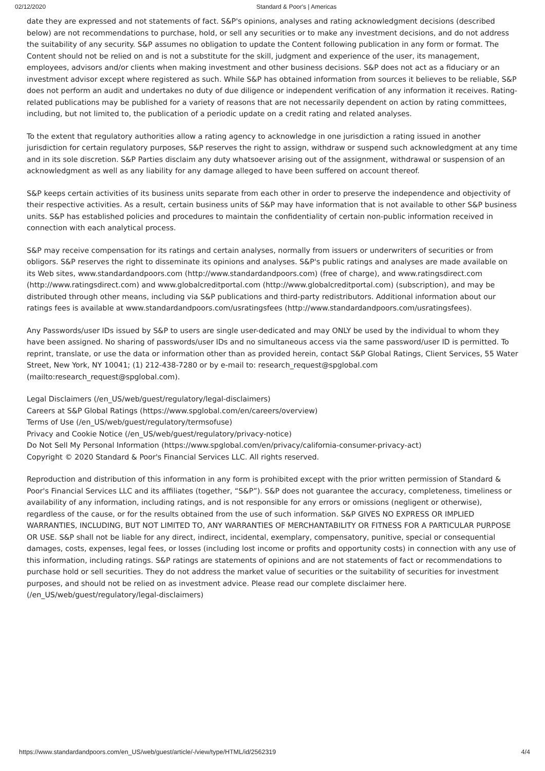02/12/2020 Standard & Poor's | Americas
date they are expressed and not statements of fact. S&P's opinions, analyses and rating acknowledgment decisions (described below) are not recommendations to purchase, hold, or sell any securities or to make any investment decisions, and do not address the suitability of any security. S&P assumes no obligation to update the Content following publication in any form or format. The Content should not be relied on and is not a substitute for the skill, judgment and experience of the user, its management, employees, advisors and/or clients when making investment and other business decisions. S&P does not act as a fiduciary or an investment advisor except where registered as such. While S&P has obtained information from sources it believes to be reliable, S&P does not perform an audit and undertakes no duty of due diligence or independent verification of any information it receives. Rating-related publications may be published for a variety of reasons that are not necessarily dependent on action by rating committees, including, but not limited to, the publication of a periodic update on a credit rating and related analyses.
To the extent that regulatory authorities allow a rating agency to acknowledge in one jurisdiction a rating issued in another jurisdiction for certain regulatory purposes, S&P reserves the right to assign, withdraw or suspend such acknowledgment at any time and in its sole discretion. S&P Parties disclaim any duty whatsoever arising out of the assignment, withdrawal or suspension of an acknowledgment as well as any liability for any damage alleged to have been suffered on account thereof.
S&P keeps certain activities of its business units separate from each other in order to preserve the independence and objectivity of their respective activities. As a result, certain business units of S&P may have information that is not available to other S&P business units. S&P has established policies and procedures to maintain the confidentiality of certain non-public information received in connection with each analytical process.
S&P may receive compensation for its ratings and certain analyses, normally from issuers or underwriters of securities or from obligors. S&P reserves the right to disseminate its opinions and analyses. S&P's public ratings and analyses are made available on its Web sites, www.standardandpoors.com (http://www.standardandpoors.com) (free of charge), and www.ratingsdirect.com (http://www.ratingsdirect.com) and www.globalcreditportal.com (http://www.globalcreditportal.com) (subscription), and may be distributed through other means, including via S&P publications and third-party redistributors. Additional information about our ratings fees is available at www.standardandpoors.com/usratingsfees (http://www.standardandpoors.com/usratingsfees).
Any Passwords/user IDs issued by S&P to users are single user-dedicated and may ONLY be used by the individual to whom they have been assigned. No sharing of passwords/user IDs and no simultaneous access via the same password/user ID is permitted. To reprint, translate, or use the data or information other than as provided herein, contact S&P Global Ratings, Client Services, 55 Water Street, New York, NY 10041; (1) 212-438-7280 or by e-mail to: research_request@spglobal.com (mailto:research_request@spglobal.com).
Legal Disclaimers (/en_US/web/guest/regulatory/legal-disclaimers)
Careers at S&P Global Ratings (https://www.spglobal.com/en/careers/overview)
Terms of Use (/en_US/web/guest/regulatory/termsofuse)
Privacy and Cookie Notice (/en_US/web/guest/regulatory/privacy-notice)
Do Not Sell My Personal Information (https://www.spglobal.com/en/privacy/california-consumer-privacy-act)
Copyright © 2020 Standard & Poor's Financial Services LLC. All rights reserved.
Reproduction and distribution of this information in any form is prohibited except with the prior written permission of Standard & Poor's Financial Services LLC and its affiliates (together, “S&P”). S&P does not guarantee the accuracy, completeness, timeliness or availability of any information, including ratings, and is not responsible for any errors or omissions (negligent or otherwise), regardless of the cause, or for the results obtained from the use of such information. S&P GIVES NO EXPRESS OR IMPLIED WARRANTIES, INCLUDING, BUT NOT LIMITED TO, ANY WARRANTIES OF MERCHANTABILITY OR FITNESS FOR A PARTICULAR PURPOSE OR USE. S&P shall not be liable for any direct, indirect, incidental, exemplary, compensatory, punitive, special or consequential damages, costs, expenses, legal fees, or losses (including lost income or profits and opportunity costs) in connection with any use of this information, including ratings. S&P ratings are statements of opinions and are not statements of fact or recommendations to purchase hold or sell securities. They do not address the market value of securities or the suitability of securities for investment purposes, and should not be relied on as investment advice. Please read our complete disclaimer here. (/en_US/web/guest/regulatory/legal-disclaimers)
https://www.standardandpoors.com/en_US/web/guest/article/-/view/type/HTML/id/2562319 4/4